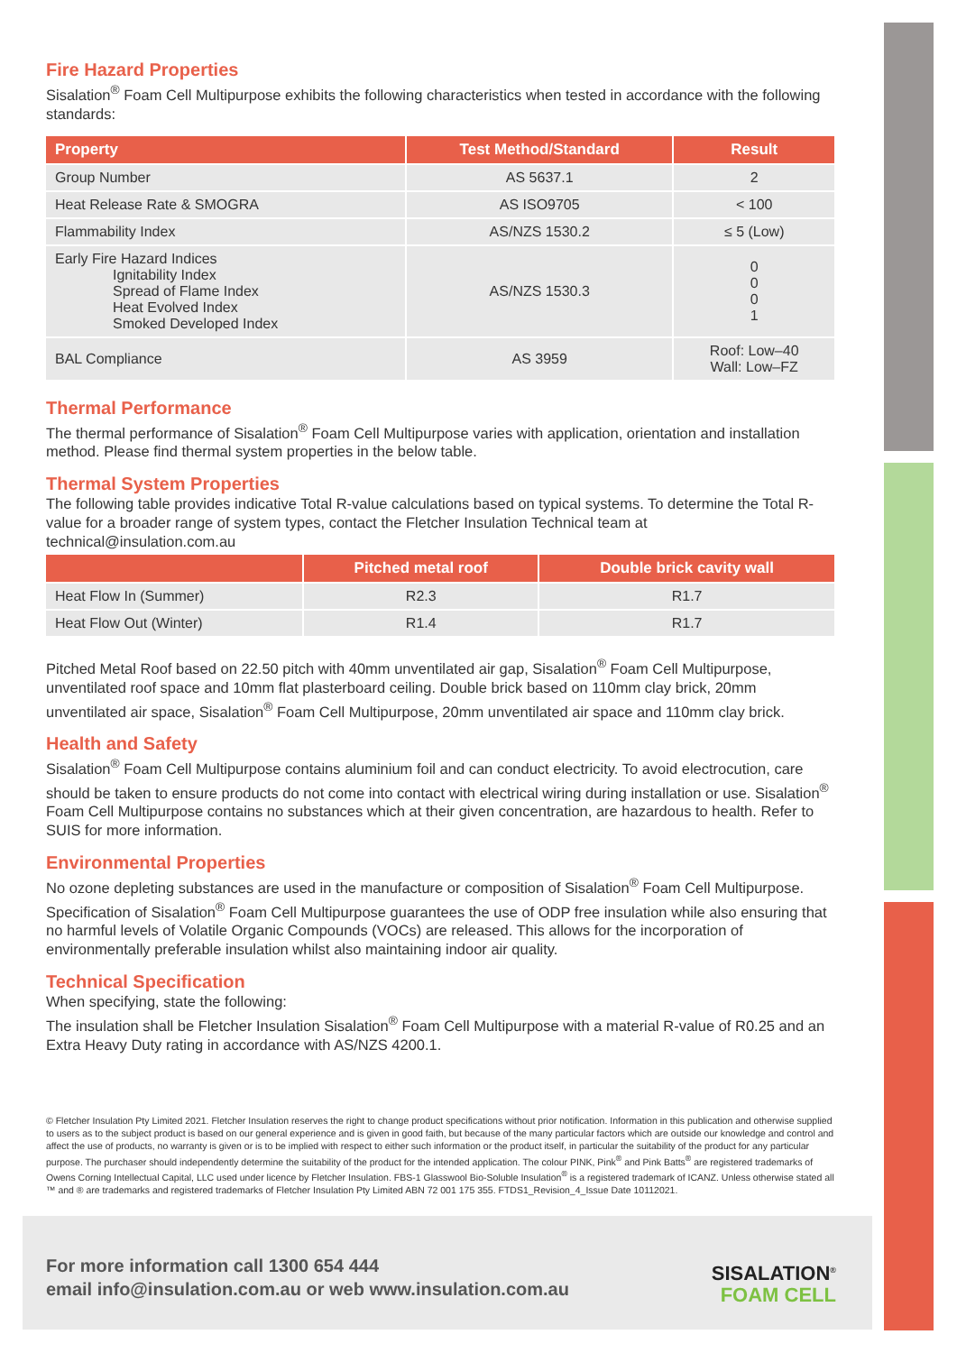Fire Hazard Properties
Sisalation<sup>®</sup> Foam Cell Multipurpose exhibits the following characteristics when tested in accordance with the following standards:
| Property | Test Method/Standard | Result |
| --- | --- | --- |
| Group Number | AS 5637.1 | 2 |
| Heat Release Rate & SMOGRA | AS ISO9705 | < 100 |
| Flammability Index | AS/NZS 1530.2 | ≤ 5 (Low) |
| Early Fire Hazard Indices Ignitability Index Spread of Flame Index Heat Evolved Index Smoked Developed Index | AS/NZS 1530.3 | 0 0 0 1 |
| BAL Compliance | AS 3959 | Roof: Low–40 Wall: Low–FZ |
Thermal Performance
The thermal performance of Sisalation<sup>®</sup> Foam Cell Multipurpose varies with application, orientation and installation method. Please find thermal system properties in the below table.
Thermal System Properties
The following table provides indicative Total R-value calculations based on typical systems. To determine the Total R-value for a broader range of system types, contact the Fletcher Insulation Technical team at technical@insulation.com.au
| | Pitched metal roof | Double brick cavity wall |
| --- | --- | --- |
| Heat Flow In (Summer) | R2.3 | R1.7 |
| Heat Flow Out (Winter) | R1.4 | R1.7 |
Pitched Metal Roof based on 22.50 pitch with 40mm unventilated air gap, Sisalation<sup>®</sup> Foam Cell Multipurpose, unventilated roof space and 10mm flat plasterboard ceiling. Double brick based on 110mm clay brick, 20mm unventilated air space, Sisalation<sup>®</sup> Foam Cell Multipurpose, 20mm unventilated air space and 110mm clay brick.
Health and Safety
Sisalation<sup>®</sup> Foam Cell Multipurpose contains aluminium foil and can conduct electricity. To avoid electrocution, care should be taken to ensure products do not come into contact with electrical wiring during installation or use. Sisalation<sup>®</sup> Foam Cell Multipurpose contains no substances which at their given concentration, are hazardous to health. Refer to SUIS for more information.
Environmental Properties
No ozone depleting substances are used in the manufacture or composition of Sisalation<sup>®</sup> Foam Cell Multipurpose. Specification of Sisalation<sup>®</sup> Foam Cell Multipurpose guarantees the use of ODP free insulation while also ensuring that no harmful levels of Volatile Organic Compounds (VOCs) are released. This allows for the incorporation of environmentally preferable insulation whilst also maintaining indoor air quality.
Technical Specification
When specifying, state the following:
The insulation shall be Fletcher Insulation Sisalation<sup>®</sup> Foam Cell Multipurpose with a material R-value of R0.25 and an Extra Heavy Duty rating in accordance with AS/NZS 4200.1.
© Fletcher Insulation Pty Limited 2021. Fletcher Insulation reserves the right to change product specifications without prior notification. Information in this publication and otherwise supplied to users as to the subject product is based on our general experience and is given in good faith, but because of the many particular factors which are outside our knowledge and control and affect the use of products, no warranty is given or is to be implied with respect to either such information or the product itself, in particular the suitability of the product for any particular purpose. The purchaser should independently determine the suitability of the product for the intended application. The colour PINK, Pink<sup>®</sup> and Pink Batts<sup>®</sup> are registered trademarks of Owens Corning Intellectual Capital, LLC used under licence by Fletcher Insulation. FBS-1 Glasswool Bio-Soluble Insulation<sup>®</sup> is a registered trademark of ICANZ. Unless otherwise stated all ™ and ® are trademarks and registered trademarks of Fletcher Insulation Pty Limited ABN 72 001 175 355. FTDS1_Revision_4_Issue Date 10112021.
For more information call 1300 654 444
email info@insulation.com.au or web www.insulation.com.au
SISALATION<sup>®</sup>
FOAM CELL